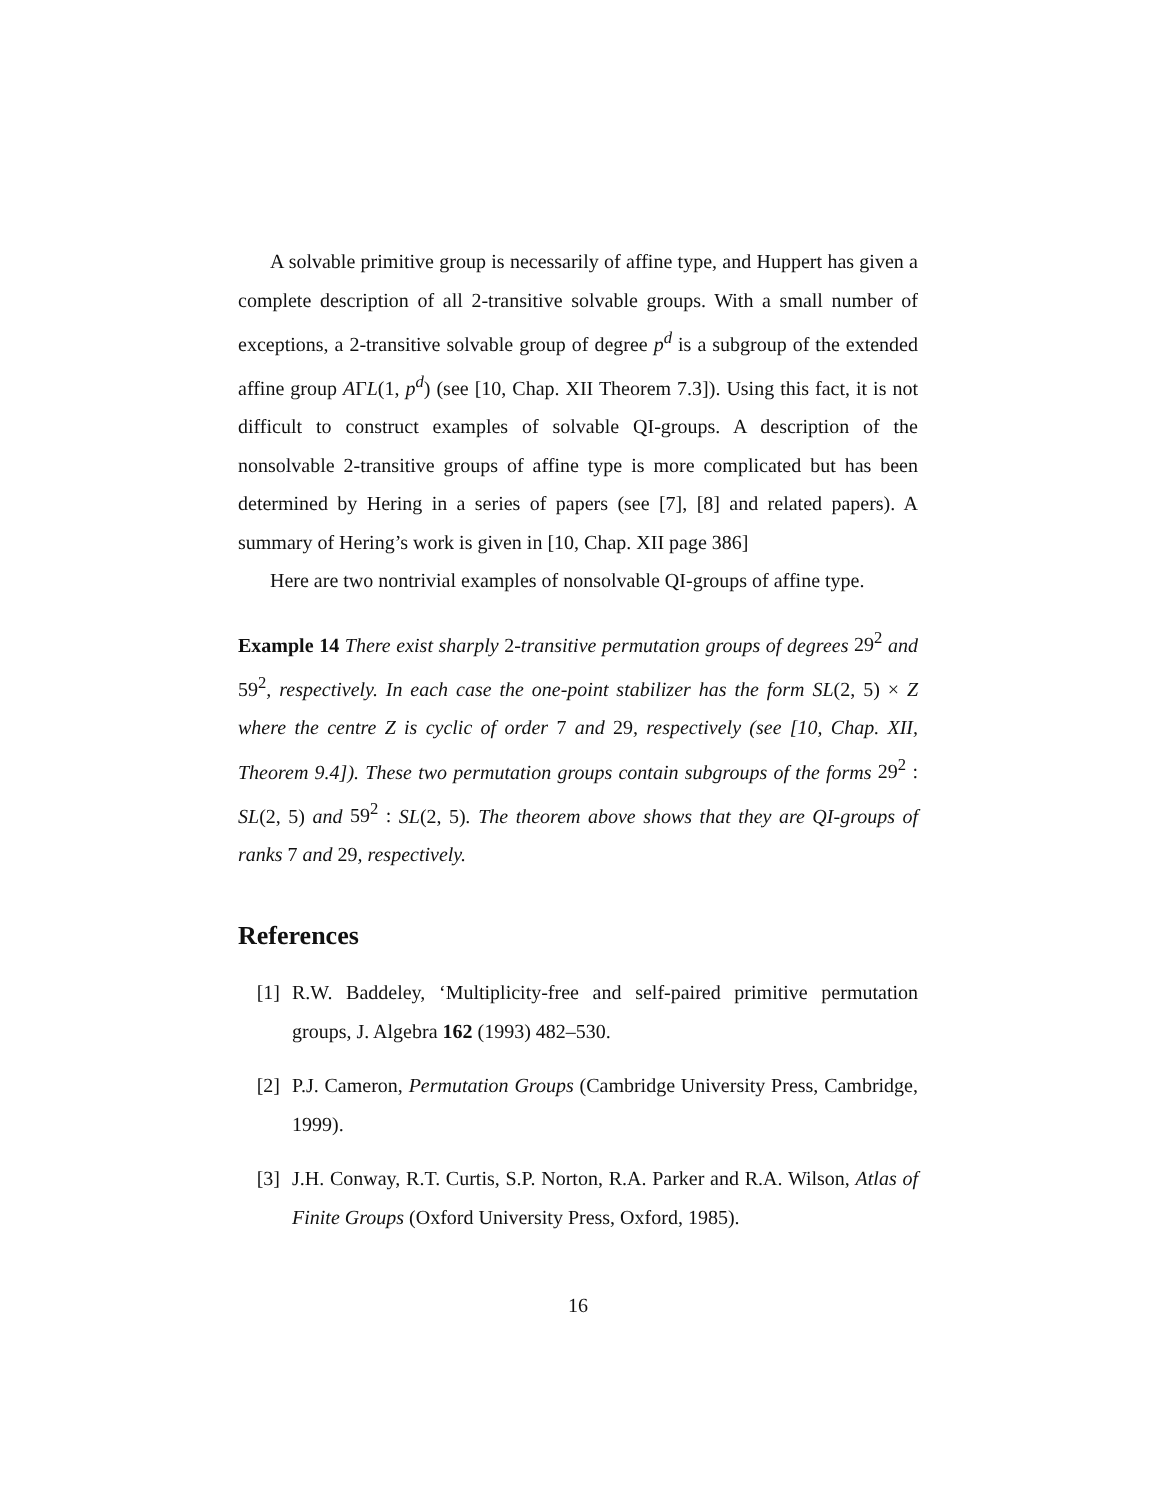A solvable primitive group is necessarily of affine type, and Huppert has given a complete description of all 2-transitive solvable groups. With a small number of exceptions, a 2-transitive solvable group of degree p<sup>d</sup> is a subgroup of the extended affine group AΓL(1, p<sup>d</sup>) (see [10, Chap. XII Theorem 7.3]). Using this fact, it is not difficult to construct examples of solvable QI-groups. A description of the nonsolvable 2-transitive groups of affine type is more complicated but has been determined by Hering in a series of papers (see [7], [8] and related papers). A summary of Hering’s work is given in [10, Chap. XII page 386]
Here are two nontrivial examples of nonsolvable QI-groups of affine type.
Example 14 There exist sharply 2-transitive permutation groups of degrees 29<sup>2</sup> and 59<sup>2</sup>, respectively. In each case the one-point stabilizer has the form SL(2, 5) × Z where the centre Z is cyclic of order 7 and 29, respectively (see [10, Chap. XII, Theorem 9.4]). These two permutation groups contain subgroups of the forms 29<sup>2</sup> : SL(2, 5) and 59<sup>2</sup> : SL(2, 5). The theorem above shows that they are QI-groups of ranks 7 and 29, respectively.
References
[1] R.W. Baddeley, ‘Multiplicity-free and self-paired primitive permutation groups, J. Algebra 162 (1993) 482–530.
[2] P.J. Cameron, Permutation Groups (Cambridge University Press, Cambridge, 1999).
[3] J.H. Conway, R.T. Curtis, S.P. Norton, R.A. Parker and R.A. Wilson, Atlas of Finite Groups (Oxford University Press, Oxford, 1985).
16